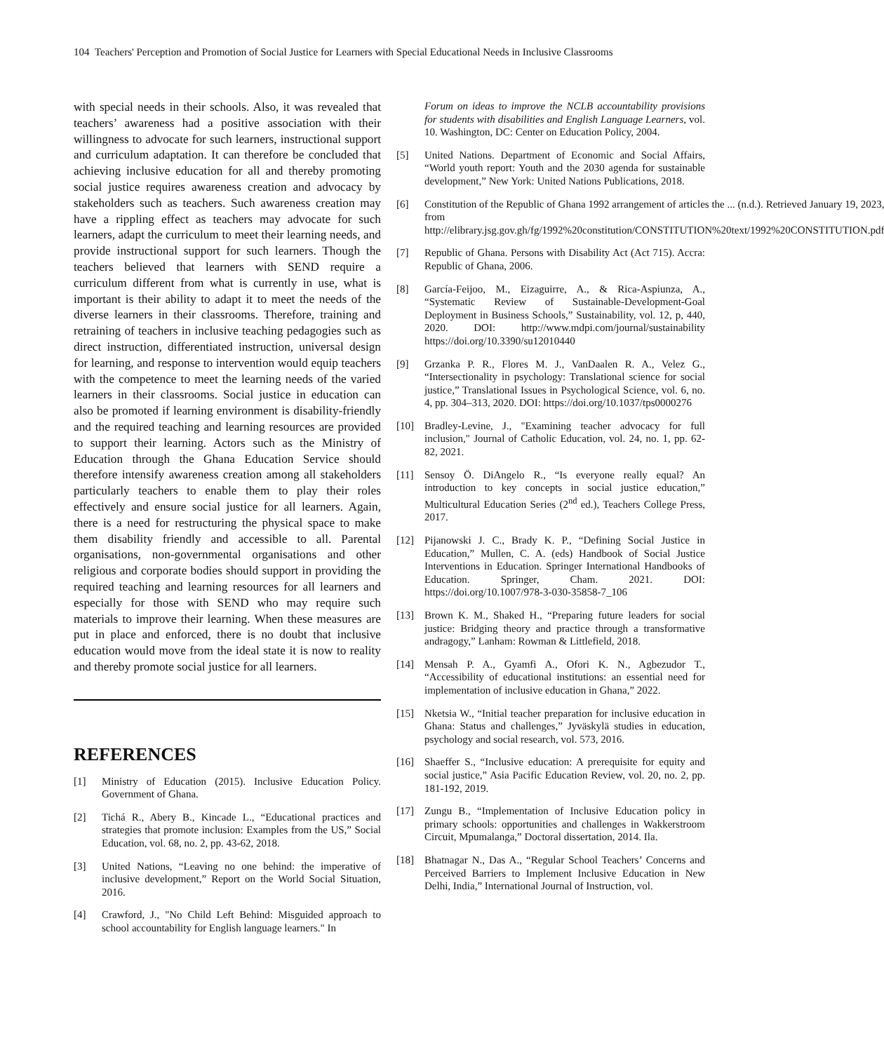104 Teachers' Perception and Promotion of Social Justice for Learners with Special Educational Needs in Inclusive Classrooms
with special needs in their schools. Also, it was revealed that teachers’ awareness had a positive association with their willingness to advocate for such learners, instructional support and curriculum adaptation. It can therefore be concluded that achieving inclusive education for all and thereby promoting social justice requires awareness creation and advocacy by stakeholders such as teachers. Such awareness creation may have a rippling effect as teachers may advocate for such learners, adapt the curriculum to meet their learning needs, and provide instructional support for such learners. Though the teachers believed that learners with SEND require a curriculum different from what is currently in use, what is important is their ability to adapt it to meet the needs of the diverse learners in their classrooms. Therefore, training and retraining of teachers in inclusive teaching pedagogies such as direct instruction, differentiated instruction, universal design for learning, and response to intervention would equip teachers with the competence to meet the learning needs of the varied learners in their classrooms. Social justice in education can also be promoted if learning environment is disability-friendly and the required teaching and learning resources are provided to support their learning. Actors such as the Ministry of Education through the Ghana Education Service should therefore intensify awareness creation among all stakeholders particularly teachers to enable them to play their roles effectively and ensure social justice for all learners. Again, there is a need for restructuring the physical space to make them disability friendly and accessible to all. Parental organisations, non-governmental organisations and other religious and corporate bodies should support in providing the required teaching and learning resources for all learners and especially for those with SEND who may require such materials to improve their learning. When these measures are put in place and enforced, there is no doubt that inclusive education would move from the ideal state it is now to reality and thereby promote social justice for all learners.
REFERENCES
[1] Ministry of Education (2015). Inclusive Education Policy. Government of Ghana.
[2] Tichá R., Abery B., Kincade L., “Educational practices and strategies that promote inclusion: Examples from the US,” Social Education, vol. 68, no. 2, pp. 43-62, 2018.
[3] United Nations, “Leaving no one behind: the imperative of inclusive development,” Report on the World Social Situation, 2016.
[4] Crawford, J., "No Child Left Behind: Misguided approach to school accountability for English language learners." In
Forum on ideas to improve the NCLB accountability provisions for students with disabilities and English Language Learners, vol. 10. Washington, DC: Center on Education Policy, 2004.
[5] United Nations. Department of Economic and Social Affairs, “World youth report: Youth and the 2030 agenda for sustainable development,” New York: United Nations Publications, 2018.
[6] Constitution of the Republic of Ghana 1992 arrangement of articles the ... (n.d.). Retrieved January 19, 2023, from http://elibrary.jsg.gov.gh/fg/1992%20constitution/CONSTITUTION%20text/1992%20CONSTITUTION.pdf
[7] Republic of Ghana. Persons with Disability Act (Act 715). Accra: Republic of Ghana, 2006.
[8] García-Feijoo, M., Eizaguirre, A., & Rica-Aspiunza, A., “Systematic Review of Sustainable-Development-Goal Deployment in Business Schools,” Sustainability, vol. 12, p, 440, 2020. DOI: http://www.mdpi.com/journal/sustainability https://doi.org/10.3390/su12010440
[9] Grzanka P. R., Flores M. J., VanDaalen R. A., Velez G., “Intersectionality in psychology: Translational science for social justice,” Translational Issues in Psychological Science, vol. 6, no. 4, pp. 304–313, 2020. DOI: https://doi.org/10.1037/tps0000276
[10] Bradley-Levine, J., "Examining teacher advocacy for full inclusion," Journal of Catholic Education, vol. 24, no. 1, pp. 62-82, 2021.
[11] Sensoy Ö. DiAngelo R., “Is everyone really equal? An introduction to key concepts in social justice education,” Multicultural Education Series (2<sup>nd</sup> ed.), Teachers College Press, 2017.
[12] Pijanowski J. C., Brady K. P., “Defining Social Justice in Education,” Mullen, C. A. (eds) Handbook of Social Justice Interventions in Education. Springer International Handbooks of Education. Springer, Cham. 2021. DOI: https://doi.org/10.1007/978-3-030-35858-7_106
[13] Brown K. M., Shaked H., “Preparing future leaders for social justice: Bridging theory and practice through a transformative andragogy,” Lanham: Rowman & Littlefield, 2018.
[14] Mensah P. A., Gyamfi A., Ofori K. N., Agbezudor T., “Accessibility of educational institutions: an essential need for implementation of inclusive education in Ghana,” 2022.
[15] Nketsia W., “Initial teacher preparation for inclusive education in Ghana: Status and challenges,” Jyväskylä studies in education, psychology and social research, vol. 573, 2016.
[16] Shaeffer S., “Inclusive education: A prerequisite for equity and social justice,” Asia Pacific Education Review, vol. 20, no. 2, pp. 181-192, 2019.
[17] Zungu B., “Implementation of Inclusive Education policy in primary schools: opportunities and challenges in Wakkerstroom Circuit, Mpumalanga,” Doctoral dissertation, 2014. Ila.
[18] Bhatnagar N., Das A., “Regular School Teachers’ Concerns and Perceived Barriers to Implement Inclusive Education in New Delhi, India,” International Journal of Instruction, vol.